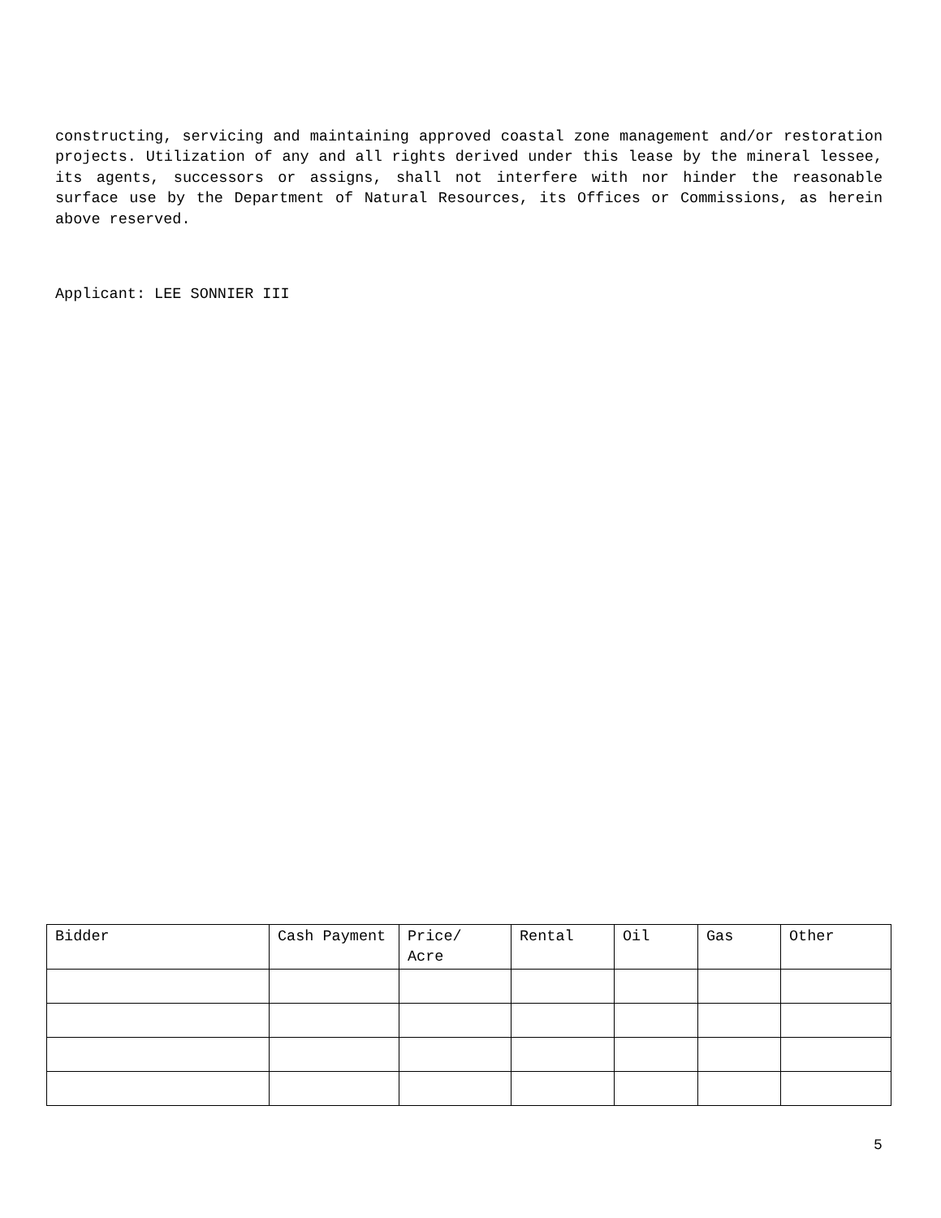constructing, servicing and maintaining approved coastal zone management and/or restoration projects. Utilization of any and all rights derived under this lease by the mineral lessee, its agents, successors or assigns, shall not interfere with nor hinder the reasonable surface use by the Department of Natural Resources, its Offices or Commissions, as herein above reserved.
Applicant: LEE SONNIER III
| Bidder | Cash Payment | Price/ Acre | Rental | Oil | Gas | Other |
| --- | --- | --- | --- | --- | --- | --- |
5